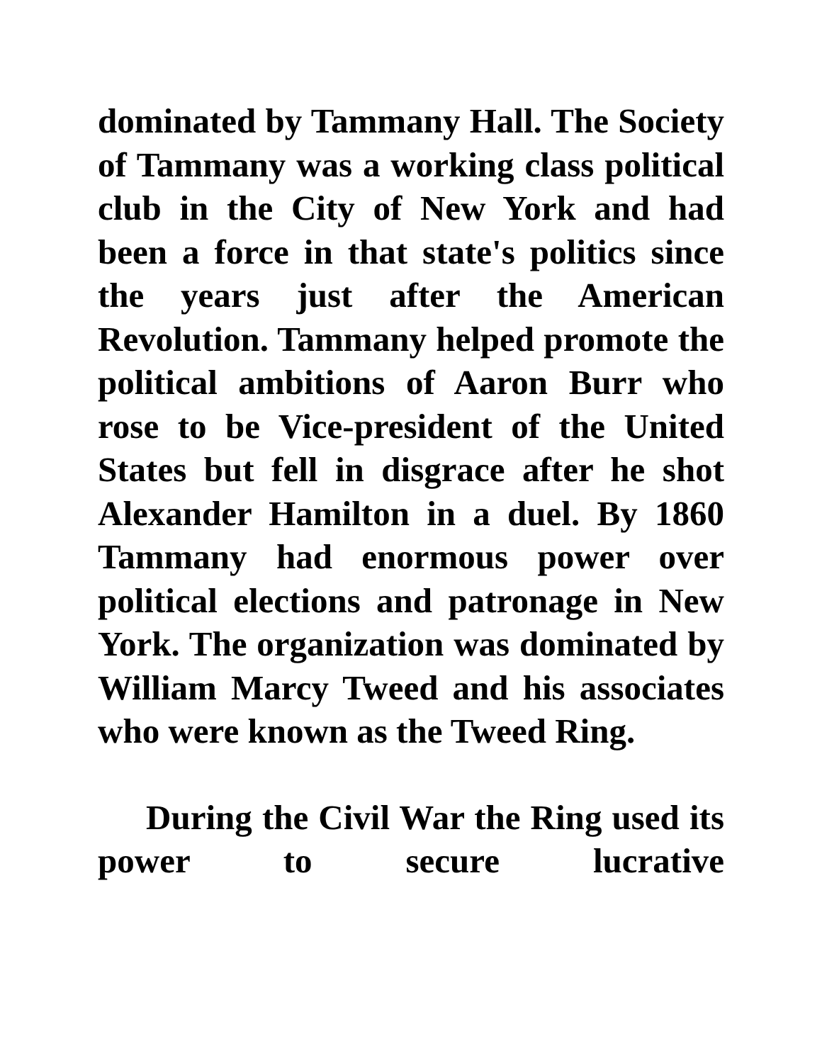dominated by Tammany Hall. The Society of Tammany was a working class political club in the City of New York and had been a force in that state's politics since the years just after the American Revolution. Tammany helped promote the political ambitions of Aaron Burr who rose to be Vice-president of the United States but fell in disgrace after he shot Alexander Hamilton in a duel. By 1860 Tammany had enormous power over political elections and patronage in New York. The organization was dominated by William Marcy Tweed and his associates who were known as the Tweed Ring.
During the Civil War the Ring used its power to secure lucrative